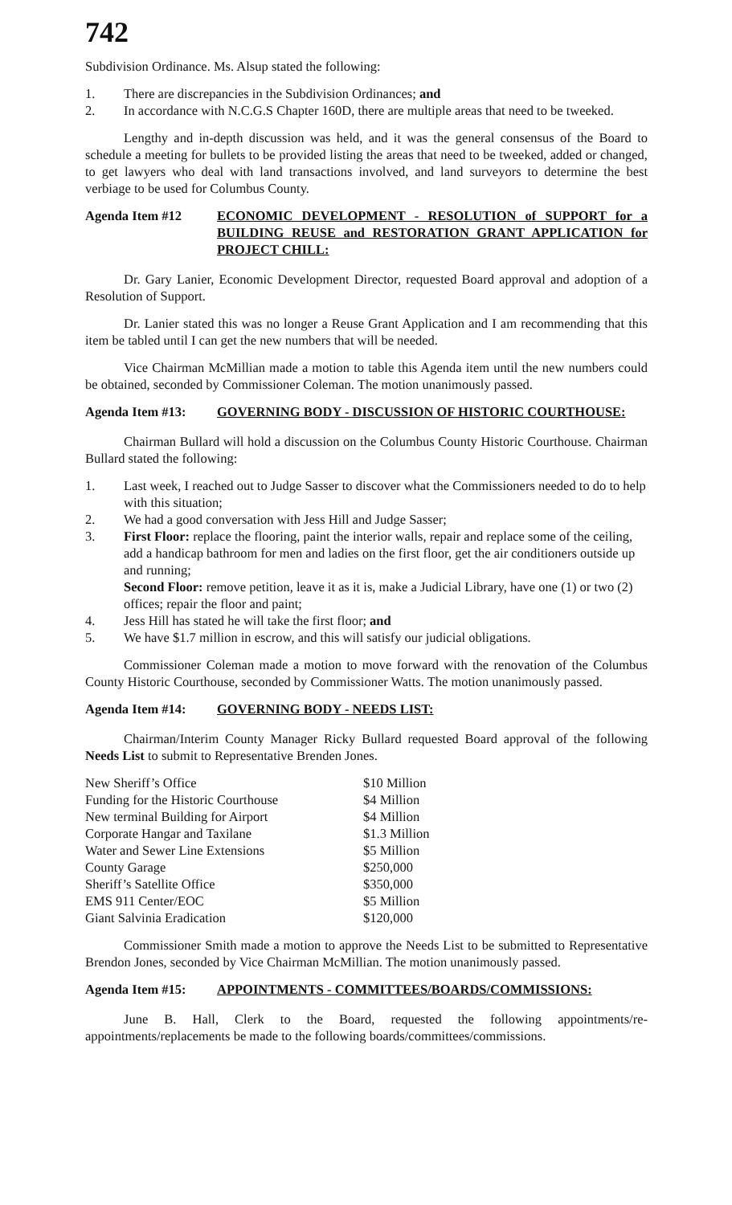742
Subdivision Ordinance. Ms. Alsup stated the following:
1. There are discrepancies in the Subdivision Ordinances; and
2. In accordance with N.C.G.S Chapter 160D, there are multiple areas that need to be tweeked.
Lengthy and in-depth discussion was held, and it was the general consensus of the Board to schedule a meeting for bullets to be provided listing the areas that need to be tweeked, added or changed, to get lawyers who deal with land transactions involved, and land surveyors to determine the best verbiage to be used for Columbus County.
Agenda Item #12 ECONOMIC DEVELOPMENT - RESOLUTION of SUPPORT for a BUILDING REUSE and RESTORATION GRANT APPLICATION for PROJECT CHILL:
Dr. Gary Lanier, Economic Development Director, requested Board approval and adoption of a Resolution of Support.
Dr. Lanier stated this was no longer a Reuse Grant Application and I am recommending that this item be tabled until I can get the new numbers that will be needed.
Vice Chairman McMillian made a motion to table this Agenda item until the new numbers could be obtained, seconded by Commissioner Coleman. The motion unanimously passed.
Agenda Item #13: GOVERNING BODY - DISCUSSION OF HISTORIC COURTHOUSE:
Chairman Bullard will hold a discussion on the Columbus County Historic Courthouse. Chairman Bullard stated the following:
1. Last week, I reached out to Judge Sasser to discover what the Commissioners needed to do to help with this situation;
2. We had a good conversation with Jess Hill and Judge Sasser;
3. First Floor: replace the flooring, paint the interior walls, repair and replace some of the ceiling, add a handicap bathroom for men and ladies on the first floor, get the air conditioners outside up and running;
Second Floor: remove petition, leave it as it is, make a Judicial Library, have one (1) or two (2) offices; repair the floor and paint;
4. Jess Hill has stated he will take the first floor; and
5. We have $1.7 million in escrow, and this will satisfy our judicial obligations.
Commissioner Coleman made a motion to move forward with the renovation of the Columbus County Historic Courthouse, seconded by Commissioner Watts. The motion unanimously passed.
Agenda Item #14: GOVERNING BODY - NEEDS LIST:
Chairman/Interim County Manager Ricky Bullard requested Board approval of the following Needs List to submit to Representative Brenden Jones.
| New Sheriff’s Office | $10 Million |
| Funding for the Historic Courthouse | $4 Million |
| New terminal Building for Airport | $4 Million |
| Corporate Hangar and Taxilane | $1.3 Million |
| Water and Sewer Line Extensions | $5 Million |
| County Garage | $250,000 |
| Sheriff’s Satellite Office | $350,000 |
| EMS 911 Center/EOC | $5 Million |
| Giant Salvinia Eradication | $120,000 |
Commissioner Smith made a motion to approve the Needs List to be submitted to Representative Brendon Jones, seconded by Vice Chairman McMillian. The motion unanimously passed.
Agenda Item #15: APPOINTMENTS - COMMITTEES/BOARDS/COMMISSIONS:
June B. Hall, Clerk to the Board, requested the following appointments/re-appointments/replacements be made to the following boards/committees/commissions.